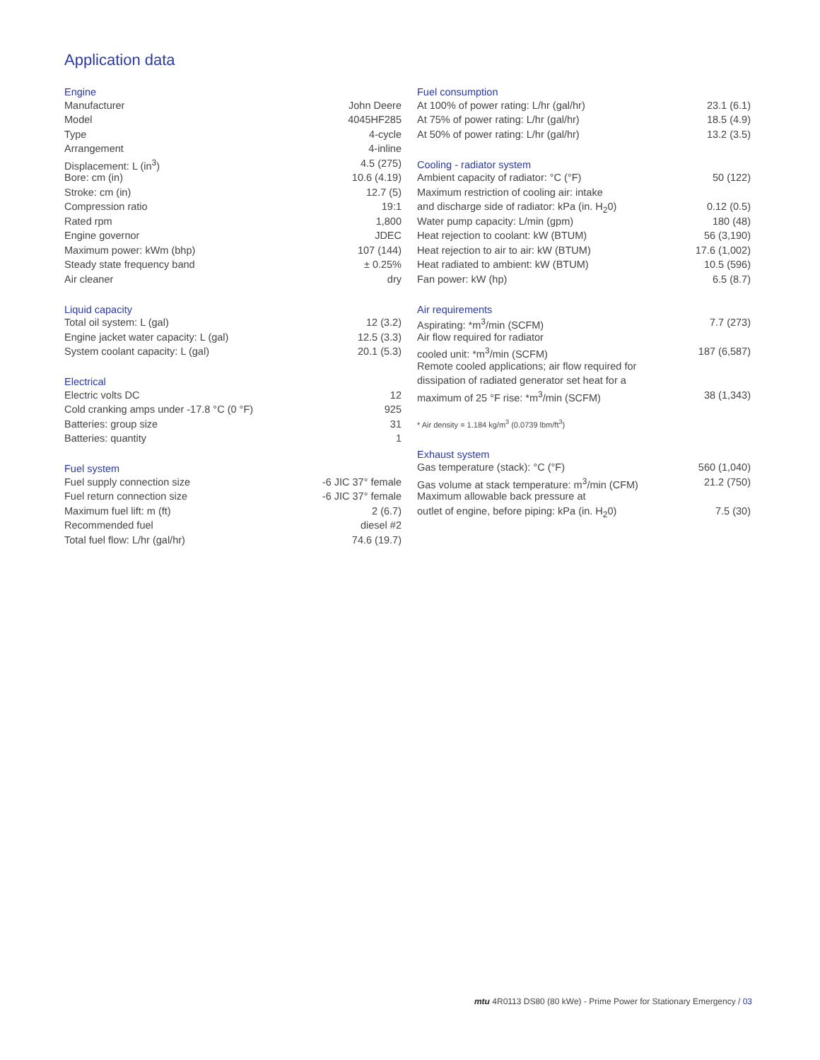Application data
| Engine | |
| --- | --- |
| Manufacturer | John Deere |
| Model | 4045HF285 |
| Type | 4-cycle |
| Arrangement | 4-inline |
| Displacement: L (in<sup>3</sup>) | 4.5 (275) |
| Bore: cm (in) | 10.6 (4.19) |
| Stroke: cm (in) | 12.7 (5) |
| Compression ratio | 19:1 |
| Rated rpm | 1,800 |
| Engine governor | JDEC |
| Maximum power: kWm (bhp) | 107 (144) |
| Steady state frequency band | ± 0.25% |
| Air cleaner | dry |
| Liquid capacity | |
| Total oil system: L (gal) | 12 (3.2) |
| Engine jacket water capacity: L (gal) | 12.5 (3.3) |
| System coolant capacity: L (gal) | 20.1 (5.3) |
| Electrical | |
| Electric volts DC | 12 |
| Cold cranking amps under -17.8 °C (0 °F) | 925 |
| Batteries: group size | 31 |
| Batteries: quantity | 1 |
| Fuel system | |
| Fuel supply connection size | -6 JIC 37° female |
| Fuel return connection size | -6 JIC 37° female |
| Maximum fuel lift: m (ft) | 2 (6.7) |
| Recommended fuel | diesel #2 |
| Total fuel flow: L/hr (gal/hr) | 74.6 (19.7) |
| Fuel consumption | |
| --- | --- |
| At 100% of power rating: L/hr (gal/hr) | 23.1 (6.1) |
| At 75% of power rating: L/hr (gal/hr) | 18.5 (4.9) |
| At 50% of power rating: L/hr (gal/hr) | 13.2 (3.5) |
| Cooling - radiator system | |
| Ambient capacity of radiator: °C (°F) | 50 (122) |
| Maximum restriction of cooling air: intake | |
| and discharge side of radiator: kPa (in. H<sub>2</sub>0) | 0.12 (0.5) |
| Water pump capacity: L/min (gpm) | 180 (48) |
| Heat rejection to coolant: kW (BTUM) | 56 (3,190) |
| Heat rejection to air to air: kW (BTUM) | 17.6 (1,002) |
| Heat radiated to ambient: kW (BTUM) | 10.5 (596) |
| Fan power: kW (hp) | 6.5 (8.7) |
| Air requirements | |
| Aspirating: *m<sup>3</sup>/min (SCFM) | 7.7 (273) |
| Air flow required for radiator | |
| cooled unit: *m<sup>3</sup>/min (SCFM) | 187 (6,587) |
| Remote cooled applications; air flow required for | |
| dissipation of radiated generator set heat for a | |
| maximum of 25 °F rise: *m<sup>3</sup>/min (SCFM) | 38 (1,343) |
| * Air density = 1.184 kg/m<sup>3</sup> (0.0739 lbm/ft<sup>3</sup>) | |
| Exhaust system | |
| Gas temperature (stack): °C (°F) | 560 (1,040) |
| Gas volume at stack temperature: m<sup>3</sup>/min (CFM) | 21.2 (750) |
| Maximum allowable back pressure at | |
| outlet of engine, before piping: kPa (in. H<sub>2</sub>0) | 7.5 (30) |
mtu 4R0113 DS80 (80 kWe) - Prime Power for Stationary Emergency / 03